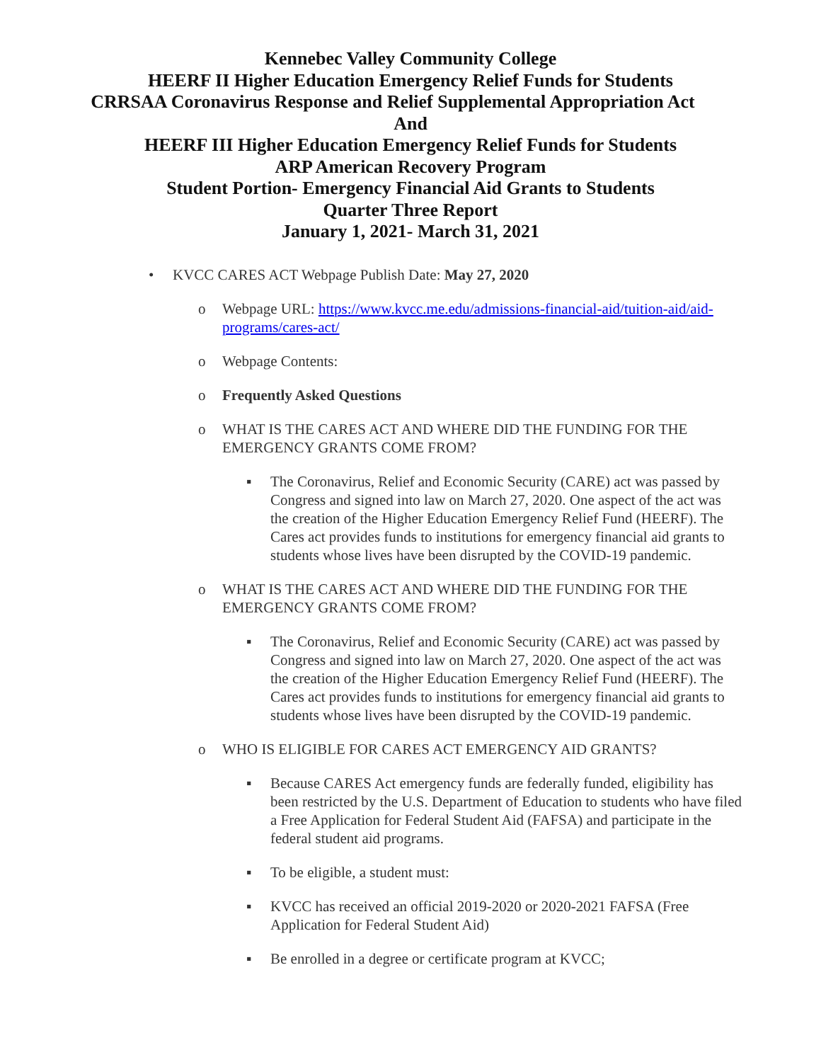Kennebec Valley Community College
HEERF II Higher Education Emergency Relief Funds for Students
CRRSAA Coronavirus Response and Relief Supplemental Appropriation Act
And
HEERF III Higher Education Emergency Relief Funds for Students
ARP American Recovery Program
Student Portion- Emergency Financial Aid Grants to Students
Quarter Three Report
January 1, 2021- March 31, 2021
• KVCC CARES ACT Webpage Publish Date: May 27, 2020
o Webpage URL: https://www.kvcc.me.edu/admissions-financial-aid/tuition-aid/aid-programs/cares-act/
o Webpage Contents:
o Frequently Asked Questions
o WHAT IS THE CARES ACT AND WHERE DID THE FUNDING FOR THE EMERGENCY GRANTS COME FROM?
▪ The Coronavirus, Relief and Economic Security (CARE) act was passed by Congress and signed into law on March 27, 2020. One aspect of the act was the creation of the Higher Education Emergency Relief Fund (HEERF). The Cares act provides funds to institutions for emergency financial aid grants to students whose lives have been disrupted by the COVID-19 pandemic.
o WHAT IS THE CARES ACT AND WHERE DID THE FUNDING FOR THE EMERGENCY GRANTS COME FROM?
▪ The Coronavirus, Relief and Economic Security (CARE) act was passed by Congress and signed into law on March 27, 2020. One aspect of the act was the creation of the Higher Education Emergency Relief Fund (HEERF). The Cares act provides funds to institutions for emergency financial aid grants to students whose lives have been disrupted by the COVID-19 pandemic.
o WHO IS ELIGIBLE FOR CARES ACT EMERGENCY AID GRANTS?
▪ Because CARES Act emergency funds are federally funded, eligibility has been restricted by the U.S. Department of Education to students who have filed a Free Application for Federal Student Aid (FAFSA) and participate in the federal student aid programs.
▪ To be eligible, a student must:
▪ KVCC has received an official 2019-2020 or 2020-2021 FAFSA (Free Application for Federal Student Aid)
▪ Be enrolled in a degree or certificate program at KVCC;